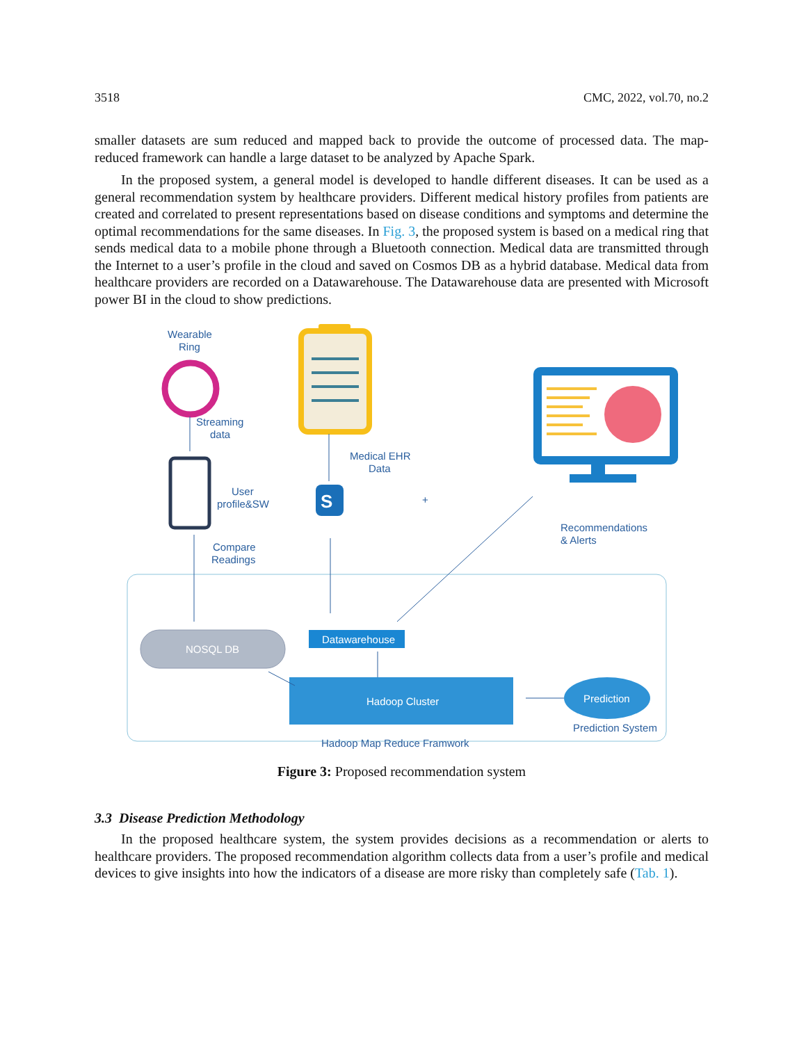3518 CMC, 2022, vol.70, no.2
smaller datasets are sum reduced and mapped back to provide the outcome of processed data. The map-reduced framework can handle a large dataset to be analyzed by Apache Spark.
In the proposed system, a general model is developed to handle different diseases. It can be used as a general recommendation system by healthcare providers. Different medical history profiles from patients are created and correlated to present representations based on disease conditions and symptoms and determine the optimal recommendations for the same diseases. In Fig. 3, the proposed system is based on a medical ring that sends medical data to a mobile phone through a Bluetooth connection. Medical data are transmitted through the Internet to a user’s profile in the cloud and saved on Cosmos DB as a hybrid database. Medical data from healthcare providers are recorded on a Datawarehouse. The Datawarehouse data are presented with Microsoft power BI in the cloud to show predictions.
Wearable
Ring
Streaming
data
User
profile&SW
Compare
Readings
Medical EHR
Data
S
+
Recommendations
& Alerts
NOSQL DB
Datawarehouse
Hadoop Cluster
Prediction
Prediction System
Hadoop Map Reduce Framwork
Figure 3: Proposed recommendation system
3.3 Disease Prediction Methodology
In the proposed healthcare system, the system provides decisions as a recommendation or alerts to healthcare providers. The proposed recommendation algorithm collects data from a user’s profile and medical devices to give insights into how the indicators of a disease are more risky than completely safe (Tab. 1).